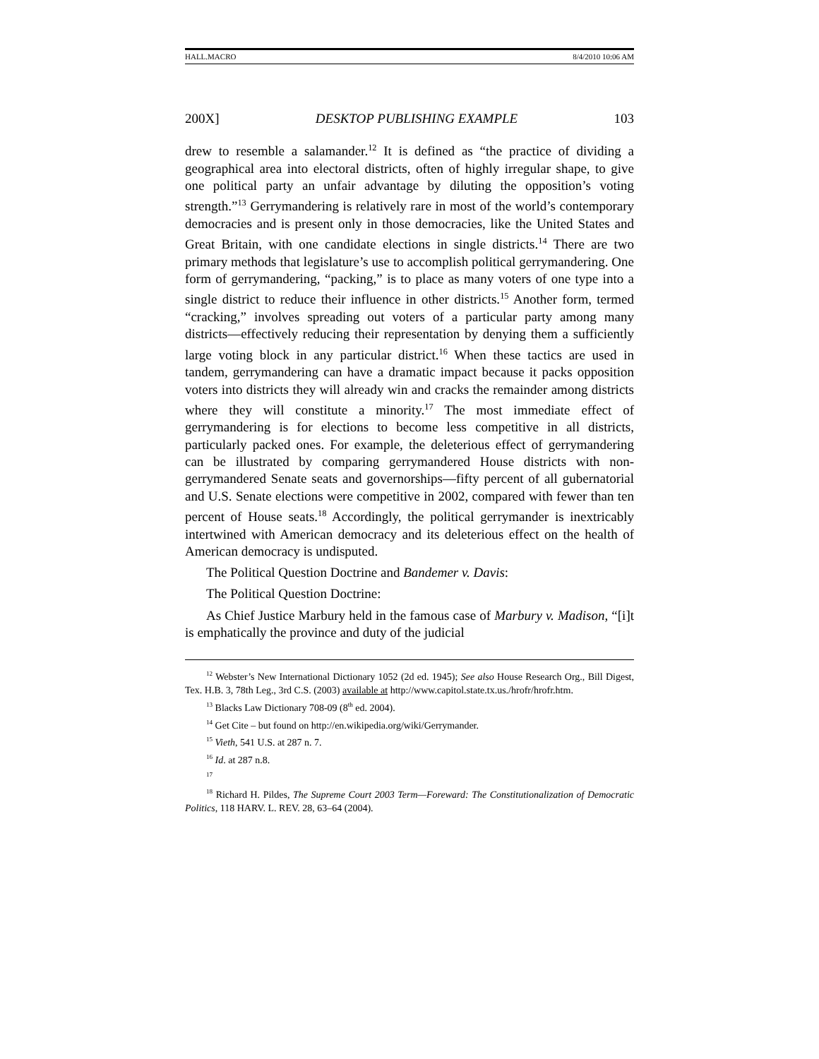HALL.MACRO 8/4/2010 10:06 AM
200X] DESKTOP PUBLISHING EXAMPLE 103
drew to resemble a salamander.<sup>12</sup> It is defined as “the practice of dividing a geographical area into electoral districts, often of highly irregular shape, to give one political party an unfair advantage by diluting the opposition’s voting strength.”<sup>13</sup> Gerrymandering is relatively rare in most of the world’s contemporary democracies and is present only in those democracies, like the United States and Great Britain, with one candidate elections in single districts.<sup>14</sup> There are two primary methods that legislature’s use to accomplish political gerrymandering. One form of gerrymandering, “packing,” is to place as many voters of one type into a single district to reduce their influence in other districts.<sup>15</sup> Another form, termed “cracking,” involves spreading out voters of a particular party among many districts—effectively reducing their representation by denying them a sufficiently large voting block in any particular district.<sup>16</sup> When these tactics are used in tandem, gerrymandering can have a dramatic impact because it packs opposition voters into districts they will already win and cracks the remainder among districts where they will constitute a minority.<sup>17</sup> The most immediate effect of gerrymandering is for elections to become less competitive in all districts, particularly packed ones. For example, the deleterious effect of gerrymandering can be illustrated by comparing gerrymandered House districts with non-gerrymandered Senate seats and governorships—fifty percent of all gubernatorial and U.S. Senate elections were competitive in 2002, compared with fewer than ten percent of House seats.<sup>18</sup> Accordingly, the political gerrymander is inextricably intertwined with American democracy and its deleterious effect on the health of American democracy is undisputed.
The Political Question Doctrine and Bandemer v. Davis:
The Political Question Doctrine:
As Chief Justice Marbury held in the famous case of Marbury v. Madison, “[i]t is emphatically the province and duty of the judicial
<sup>12</sup> Webster’s New International Dictionary 1052 (2d ed. 1945); See also House Research Org., Bill Digest, Tex. H.B. 3, 78th Leg., 3rd C.S. (2003) available at http://www.capitol.state.tx.us./hrofr/hrofr.htm.
<sup>13</sup> Blacks Law Dictionary 708-09 (8<sup>th</sup> ed. 2004).
<sup>14</sup> Get Cite – but found on http://en.wikipedia.org/wiki/Gerrymander.
<sup>15</sup> Vieth, 541 U.S. at 287 n. 7.
<sup>16</sup> Id. at 287 n.8.
<sup>17</sup>
<sup>18</sup> Richard H. Pildes, The Supreme Court 2003 Term—Foreward: The Constitutionalization of Democratic Politics, 118 HARV. L. REV. 28, 63–64 (2004).